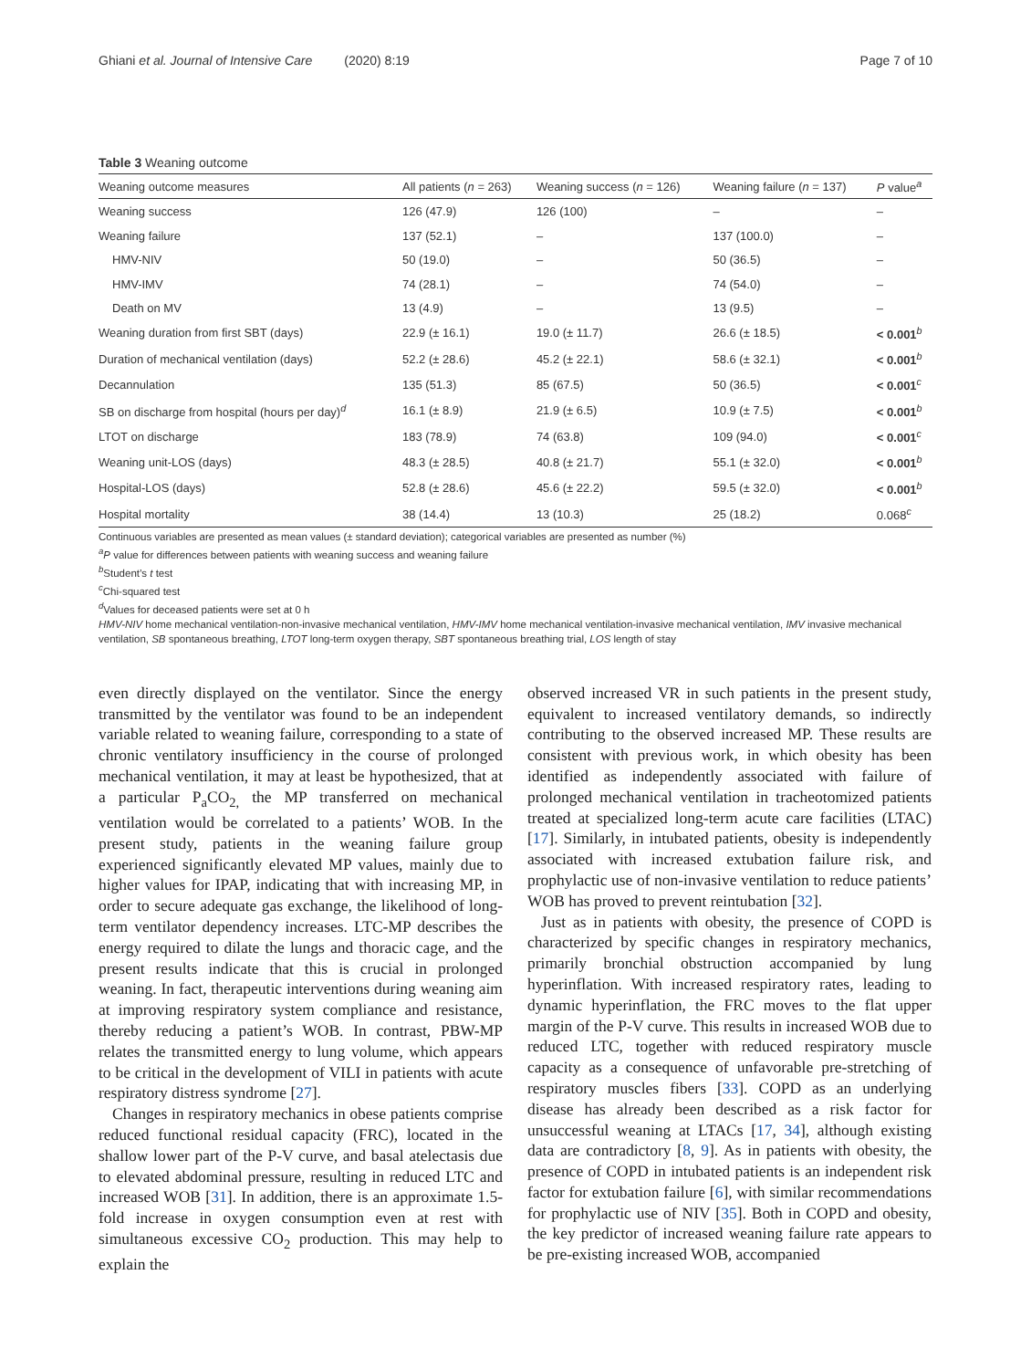Ghiani et al. Journal of Intensive Care (2020) 8:19 Page 7 of 10
Table 3 Weaning outcome
| Weaning outcome measures | All patients ( n = 263) | Weaning success ( n = 126) | Weaning failure ( n = 137) | P value<sup>a</sup> |
| --- | --- | --- | --- | --- |
| Weaning success | 126 (47.9) | 126 (100) | – | – |
| Weaning failure | 137 (52.1) | – | 137 (100.0) | – |
| HMV-NIV | 50 (19.0) | – | 50 (36.5) | – |
| HMV-IMV | 74 (28.1) | – | 74 (54.0) | – |
| Death on MV | 13 (4.9) | – | 13 (9.5) | – |
| Weaning duration from first SBT (days) | 22.9 (± 16.1) | 19.0 (± 11.7) | 26.6 (± 18.5) | < 0.001<sup>b</sup> |
| Duration of mechanical ventilation (days) | 52.2 (± 28.6) | 45.2 (± 22.1) | 58.6 (± 32.1) | < 0.001<sup>b</sup> |
| Decannulation | 135 (51.3) | 85 (67.5) | 50 (36.5) | < 0.001<sup>c</sup> |
| SB on discharge from hospital (hours per day)<sup>d</sup> | 16.1 (± 8.9) | 21.9 (± 6.5) | 10.9 (± 7.5) | < 0.001<sup>b</sup> |
| LTOT on discharge | 183 (78.9) | 74 (63.8) | 109 (94.0) | < 0.001<sup>c</sup> |
| Weaning unit-LOS (days) | 48.3 (± 28.5) | 40.8 (± 21.7) | 55.1 (± 32.0) | < 0.001<sup>b</sup> |
| Hospital-LOS (days) | 52.8 (± 28.6) | 45.6 (± 22.2) | 59.5 (± 32.0) | < 0.001<sup>b</sup> |
| Hospital mortality | 38 (14.4) | 13 (10.3) | 25 (18.2) | 0.068<sup>c</sup> |
Continuous variables are presented as mean values (± standard deviation); categorical variables are presented as number (%)
<sup>a</sup> P value for differences between patients with weaning success and weaning failure
<sup>b</sup> Student’s t test
<sup>c</sup> Chi-squared test
<sup>d</sup> Values for deceased patients were set at 0 h
HMV-NIV home mechanical ventilation-non-invasive mechanical ventilation, HMV-IMV home mechanical ventilation-invasive mechanical ventilation, IMV invasive mechanical ventilation, SB spontaneous breathing, LTOT long-term oxygen therapy, SBT spontaneous breathing trial, LOS length of stay
even directly displayed on the ventilator. Since the energy transmitted by the ventilator was found to be an independent variable related to weaning failure, corresponding to a state of chronic ventilatory insufficiency in the course of prolonged mechanical ventilation, it may at least be hypothesized, that at a particular P<sub>a</sub>CO<sub>2,</sub> the MP transferred on mechanical ventilation would be correlated to a patients’ WOB. In the present study, patients in the weaning failure group experienced significantly elevated MP values, mainly due to higher values for IPAP, indicating that with increasing MP, in order to secure adequate gas exchange, the likelihood of long-term ventilator dependency increases. LTC-MP describes the energy required to dilate the lungs and thoracic cage, and the present results indicate that this is crucial in prolonged weaning. In fact, therapeutic interventions during weaning aim at improving respiratory system compliance and resistance, thereby reducing a patient’s WOB. In contrast, PBW-MP relates the transmitted energy to lung volume, which appears to be critical in the development of VILI in patients with acute respiratory distress syndrome [27].
Changes in respiratory mechanics in obese patients comprise reduced functional residual capacity (FRC), located in the shallow lower part of the P-V curve, and basal atelectasis due to elevated abdominal pressure, resulting in reduced LTC and increased WOB [31]. In addition, there is an approximate 1.5-fold increase in oxygen consumption even at rest with simultaneous excessive CO<sub>2</sub> production. This may help to explain the
observed increased VR in such patients in the present study, equivalent to increased ventilatory demands, so indirectly contributing to the observed increased MP. These results are consistent with previous work, in which obesity has been identified as independently associated with failure of prolonged mechanical ventilation in tracheotomized patients treated at specialized long-term acute care facilities (LTAC) [17]. Similarly, in intubated patients, obesity is independently associated with increased extubation failure risk, and prophylactic use of non-invasive ventilation to reduce patients’ WOB has proved to prevent reintubation [32].
Just as in patients with obesity, the presence of COPD is characterized by specific changes in respiratory mechanics, primarily bronchial obstruction accompanied by lung hyperinflation. With increased respiratory rates, leading to dynamic hyperinflation, the FRC moves to the flat upper margin of the P-V curve. This results in increased WOB due to reduced LTC, together with reduced respiratory muscle capacity as a consequence of unfavorable pre-stretching of respiratory muscles fibers [33]. COPD as an underlying disease has already been described as a risk factor for unsuccessful weaning at LTACs [17, 34], although existing data are contradictory [8, 9]. As in patients with obesity, the presence of COPD in intubated patients is an independent risk factor for extubation failure [6], with similar recommendations for prophylactic use of NIV [35]. Both in COPD and obesity, the key predictor of increased weaning failure rate appears to be pre-existing increased WOB, accompanied